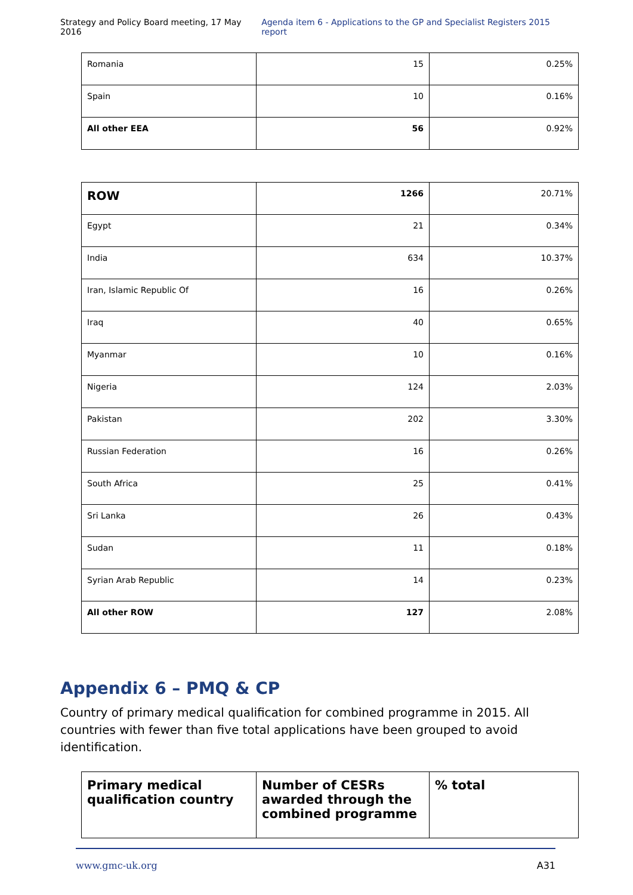Strategy and Policy Board meeting, 17 May 2016 Agenda item 6 - Applications to the GP and Specialist Registers 2015 report
| Romania | 15 | 0.25% |
| Spain | 10 | 0.16% |
| All other EEA | 56 | 0.92% |
| ROW | 1266 | 20.71% |
| Egypt | 21 | 0.34% |
| India | 634 | 10.37% |
| Iran, Islamic Republic Of | 16 | 0.26% |
| Iraq | 40 | 0.65% |
| Myanmar | 10 | 0.16% |
| Nigeria | 124 | 2.03% |
| Pakistan | 202 | 3.30% |
| Russian Federation | 16 | 0.26% |
| South Africa | 25 | 0.41% |
| Sri Lanka | 26 | 0.43% |
| Sudan | 11 | 0.18% |
| Syrian Arab Republic | 14 | 0.23% |
| All other ROW | 127 | 2.08% |
Appendix 6 – PMQ & CP
Country of primary medical qualification for combined programme in 2015. All countries with fewer than five total applications have been grouped to avoid identification.
| Primary medical qualification country | Number of CESRs awarded through the combined programme | % total |
| --- | --- | --- |
www.gmc-uk.org A31